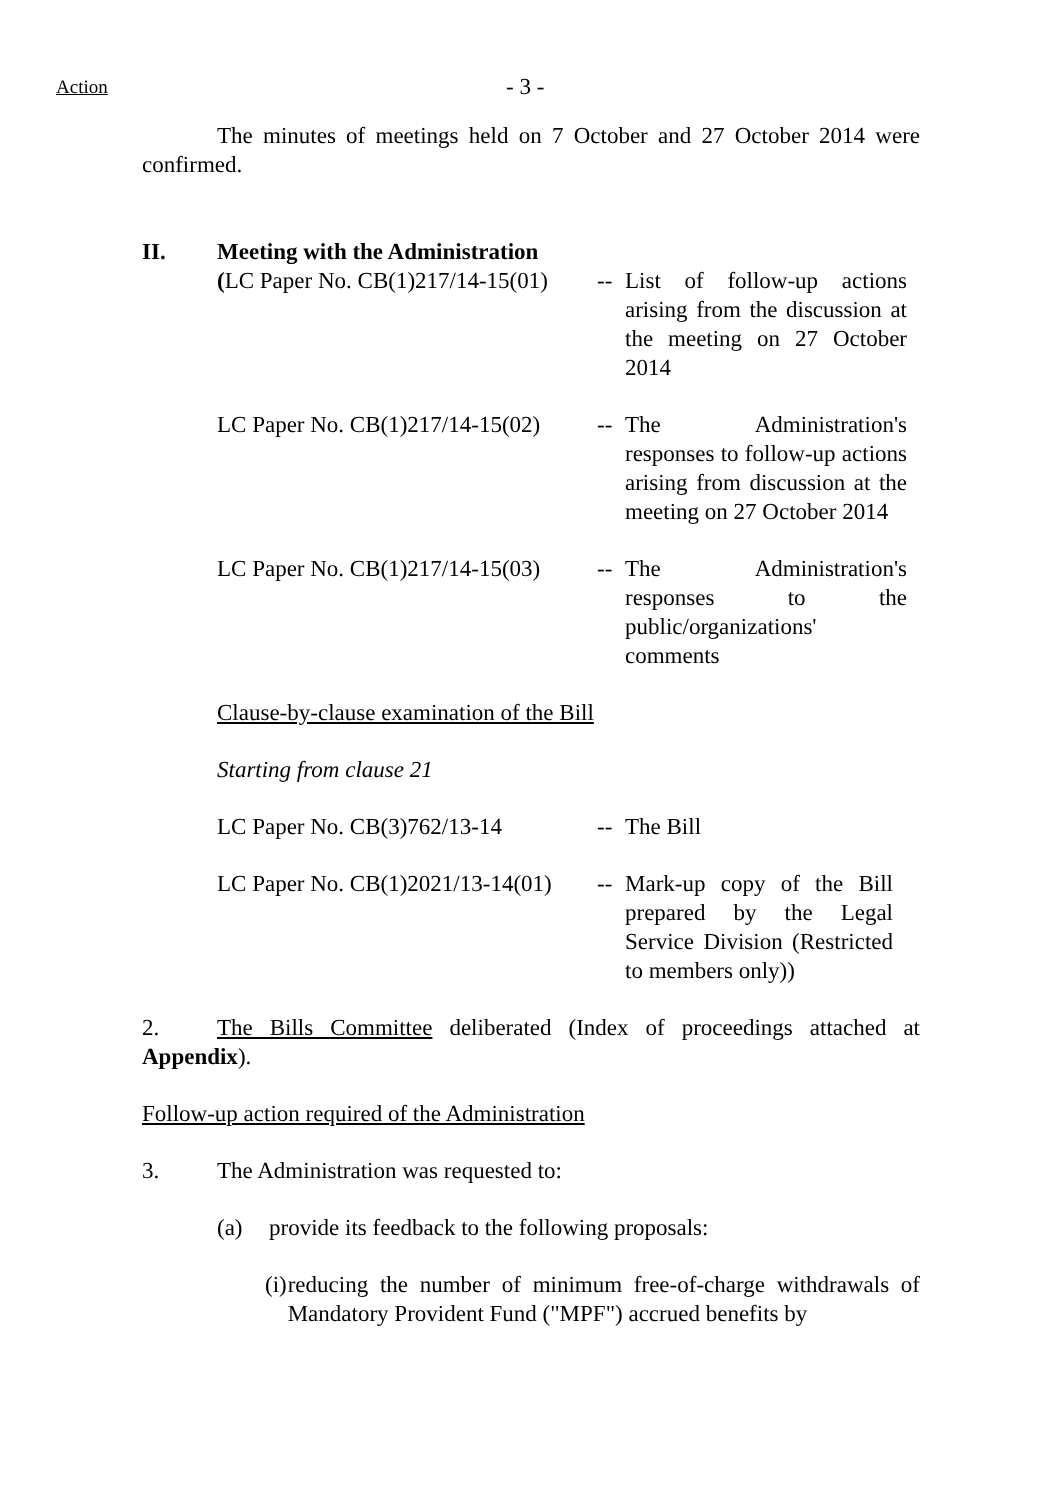Action - 3 -
The minutes of meetings held on 7 October and 27 October 2014 were confirmed.
II. Meeting with the Administration
(LC Paper No. CB(1)217/14-15(01) -- List of follow-up actions arising from the discussion at the meeting on 27 October 2014
LC Paper No. CB(1)217/14-15(02) -- The Administration's responses to follow-up actions arising from discussion at the meeting on 27 October 2014
LC Paper No. CB(1)217/14-15(03) -- The Administration's responses to the public/organizations' comments
Clause-by-clause examination of the Bill
Starting from clause 21
LC Paper No. CB(3)762/13-14 -- The Bill
LC Paper No. CB(1)2021/13-14(01) -- Mark-up copy of the Bill prepared by the Legal Service Division (Restricted to members only))
2. The Bills Committee deliberated (Index of proceedings attached at Appendix).
Follow-up action required of the Administration
3. The Administration was requested to:
(a) provide its feedback to the following proposals:
(i) reducing the number of minimum free-of-charge withdrawals of Mandatory Provident Fund ("MPF") accrued benefits by